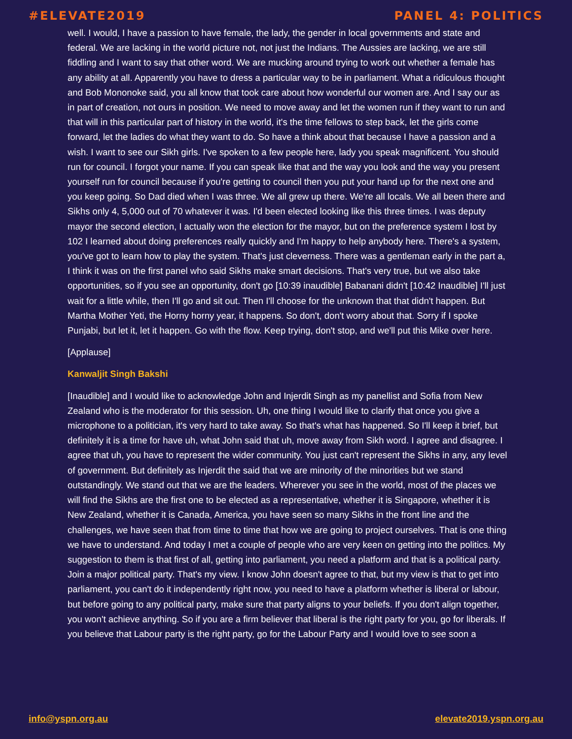#ELEVATE2019 PANEL 4: POLITICS
well. I would, I have a passion to have female, the lady, the gender in local governments and state and federal. We are lacking in the world picture not, not just the Indians. The Aussies are lacking, we are still fiddling and I want to say that other word. We are mucking around trying to work out whether a female has any ability at all. Apparently you have to dress a particular way to be in parliament. What a ridiculous thought and Bob Mononoke said, you all know that took care about how wonderful our women are. And I say our as in part of creation, not ours in position. We need to move away and let the women run if they want to run and that will in this particular part of history in the world, it's the time fellows to step back, let the girls come forward, let the ladies do what they want to do. So have a think about that because I have a passion and a wish. I want to see our Sikh girls. I've spoken to a few people here, lady you speak magnificent. You should run for council. I forgot your name. If you can speak like that and the way you look and the way you present yourself run for council because if you're getting to council then you put your hand up for the next one and you keep going. So Dad died when I was three. We all grew up there. We're all locals. We all been there and Sikhs only 4, 5,000 out of 70 whatever it was. I'd been elected looking like this three times. I was deputy mayor the second election, I actually won the election for the mayor, but on the preference system I lost by 102 I learned about doing preferences really quickly and I'm happy to help anybody here. There's a system, you've got to learn how to play the system. That's just cleverness. There was a gentleman early in the part a, I think it was on the first panel who said Sikhs make smart decisions. That's very true, but we also take opportunities, so if you see an opportunity, don't go [10:39 inaudible] Babanani didn't [10:42 Inaudible] I'll just wait for a little while, then I'll go and sit out. Then I'll choose for the unknown that that didn't happen. But Martha Mother Yeti, the Horny horny year, it happens. So don't, don't worry about that. Sorry if I spoke Punjabi, but let it, let it happen. Go with the flow. Keep trying, don't stop, and we'll put this Mike over here.
[Applause]
Kanwaljit Singh Bakshi
[Inaudible] and I would like to acknowledge John and Injerdit Singh as my panellist and Sofia from New Zealand who is the moderator for this session. Uh, one thing I would like to clarify that once you give a microphone to a politician, it's very hard to take away. So that's what has happened. So I'll keep it brief, but definitely it is a time for have uh, what John said that uh, move away from Sikh word. I agree and disagree. I agree that uh, you have to represent the wider community. You just can't represent the Sikhs in any, any level of government. But definitely as Injerdit the said that we are minority of the minorities but we stand outstandingly. We stand out that we are the leaders. Wherever you see in the world, most of the places we will find the Sikhs are the first one to be elected as a representative, whether it is Singapore, whether it is New Zealand, whether it is Canada, America, you have seen so many Sikhs in the front line and the challenges, we have seen that from time to time that how we are going to project ourselves. That is one thing we have to understand. And today I met a couple of people who are very keen on getting into the politics. My suggestion to them is that first of all, getting into parliament, you need a platform and that is a political party. Join a major political party. That's my view. I know John doesn't agree to that, but my view is that to get into parliament, you can't do it independently right now, you need to have a platform whether is liberal or labour, but before going to any political party, make sure that party aligns to your beliefs. If you don't align together, you won't achieve anything. So if you are a firm believer that liberal is the right party for you, go for liberals. If you believe that Labour party is the right party, go for the Labour Party and I would love to see soon a
info@yspn.org.au elevate2019.yspn.org.au